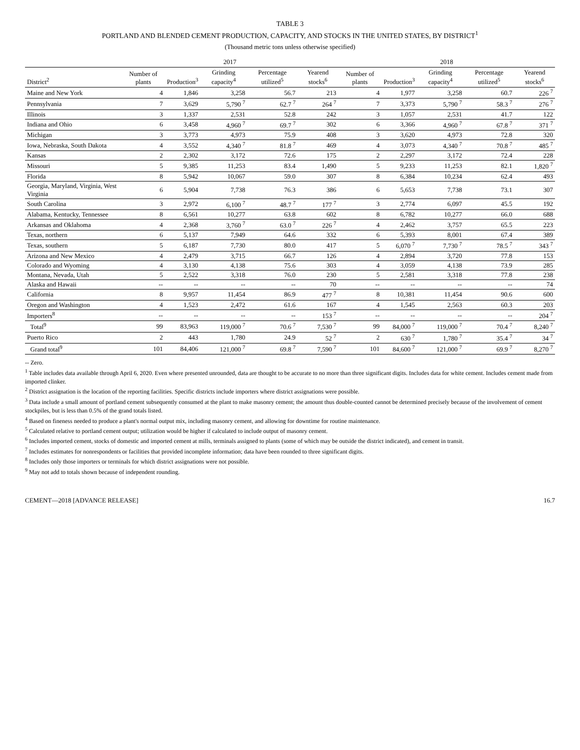TABLE 3
PORTLAND AND BLENDED CEMENT PRODUCTION, CAPACITY, AND STOCKS IN THE UNITED STATES, BY DISTRICT<sup>1</sup>
(Thousand metric tons unless otherwise specified)
| | 2017 | | | | | 2018 | | | | |
| --- | --- | --- | --- | --- | --- | --- | --- | --- | --- | --- |
| District<sup>2</sup> | Number of plants | Production<sup>3</sup> | Grinding capacity<sup>4</sup> | Percentage utilized<sup>5</sup> | Yearend stocks<sup>6</sup> | Number of plants | Production<sup>3</sup> | Grinding capacity<sup>4</sup> | Percentage utilized<sup>5</sup> | Yearend stocks<sup>6</sup> |
| Maine and New York | 4 | 1,846 | 3,258 | 56.7 | 213 | 4 | 1,977 | 3,258 | 60.7 | 226 <sup>7</sup> |
| Pennsylvania | 7 | 3,629 | 5,790 <sup>7</sup> | 62.7 <sup>7</sup> | 264 <sup>7</sup> | 7 | 3,373 | 5,790 <sup>7</sup> | 58.3 <sup>7</sup> | 276 <sup>7</sup> |
| Illinois | 3 | 1,337 | 2,531 | 52.8 | 242 | 3 | 1,057 | 2,531 | 41.7 | 122 |
| Indiana and Ohio | 6 | 3,458 | 4,960 <sup>7</sup> | 69.7 <sup>7</sup> | 302 | 6 | 3,366 | 4,960 <sup>7</sup> | 67.8 <sup>7</sup> | 371 <sup>7</sup> |
| Michigan | 3 | 3,773 | 4,973 | 75.9 | 408 | 3 | 3,620 | 4,973 | 72.8 | 320 |
| Iowa, Nebraska, South Dakota | 4 | 3,552 | 4,340 <sup>7</sup> | 81.8 <sup>7</sup> | 469 | 4 | 3,073 | 4,340 <sup>7</sup> | 70.8 <sup>7</sup> | 485 <sup>7</sup> |
| Kansas | 2 | 2,302 | 3,172 | 72.6 | 175 | 2 | 2,297 | 3,172 | 72.4 | 228 |
| Missouri | 5 | 9,385 | 11,253 | 83.4 | 1,490 | 5 | 9,233 | 11,253 | 82.1 | 1,820 <sup>7</sup> |
| Florida | 8 | 5,942 | 10,067 | 59.0 | 307 | 8 | 6,384 | 10,234 | 62.4 | 493 |
| Georgia, Maryland, Virginia, West Virginia | 6 | 5,904 | 7,738 | 76.3 | 386 | 6 | 5,653 | 7,738 | 73.1 | 307 |
| South Carolina | 3 | 2,972 | 6,100 <sup>7</sup> | 48.7 <sup>7</sup> | 177 <sup>7</sup> | 3 | 2,774 | 6,097 | 45.5 | 192 |
| Alabama, Kentucky, Tennessee | 8 | 6,561 | 10,277 | 63.8 | 602 | 8 | 6,782 | 10,277 | 66.0 | 688 |
| Arkansas and Oklahoma | 4 | 2,368 | 3,760 <sup>7</sup> | 63.0 <sup>7</sup> | 226 <sup>7</sup> | 4 | 2,462 | 3,757 | 65.5 | 223 |
| Texas, northern | 6 | 5,137 | 7,949 | 64.6 | 332 | 6 | 5,393 | 8,001 | 67.4 | 389 |
| Texas, southern | 5 | 6,187 | 7,730 | 80.0 | 417 | 5 | 6,070 <sup>7</sup> | 7,730 <sup>7</sup> | 78.5 <sup>7</sup> | 343 <sup>7</sup> |
| Arizona and New Mexico | 4 | 2,479 | 3,715 | 66.7 | 126 | 4 | 2,894 | 3,720 | 77.8 | 153 |
| Colorado and Wyoming | 4 | 3,130 | 4,138 | 75.6 | 303 | 4 | 3,059 | 4,138 | 73.9 | 285 |
| Montana, Nevada, Utah | 5 | 2,522 | 3,318 | 76.0 | 230 | 5 | 2,581 | 3,318 | 77.8 | 238 |
| Alaska and Hawaii | -- | -- | -- | -- | 70 | -- | -- | -- | -- | 74 |
| California | 8 | 9,957 | 11,454 | 86.9 | 477 <sup>7</sup> | 8 | 10,381 | 11,454 | 90.6 | 600 |
| Oregon and Washington | 4 | 1,523 | 2,472 | 61.6 | 167 | 4 | 1,545 | 2,563 | 60.3 | 203 |
| Importers<sup>8</sup> | -- | -- | -- | -- | 153 <sup>7</sup> | -- | -- | -- | -- | 204 <sup>7</sup> |
| Total<sup>9</sup> | 99 | 83,963 | 119,000 <sup>7</sup> | 70.6 <sup>7</sup> | 7,530 <sup>7</sup> | 99 | 84,000 <sup>7</sup> | 119,000 <sup>7</sup> | 70.4 <sup>7</sup> | 8,240 <sup>7</sup> |
| Puerto Rico | 2 | 443 | 1,780 | 24.9 | 52 <sup>7</sup> | 2 | 630 <sup>7</sup> | 1,780 <sup>7</sup> | 35.4 <sup>7</sup> | 34 <sup>7</sup> |
| Grand total<sup>9</sup> | 101 | 84,406 | 121,000 <sup>7</sup> | 69.8 <sup>7</sup> | 7,590 <sup>7</sup> | 101 | 84,600 <sup>7</sup> | 121,000 <sup>7</sup> | 69.9 <sup>7</sup> | 8,270 <sup>7</sup> |
-- Zero.
<sup>1</sup> Table includes data available through April 6, 2020. Even where presented unrounded, data are thought to be accurate to no more than three significant digits. Includes data for white cement. Includes cement made from imported clinker.
<sup>2</sup> District assignation is the location of the reporting facilities. Specific districts include importers where district assignations were possible.
<sup>3</sup> Data include a small amount of portland cement subsequently consumed at the plant to make masonry cement; the amount thus double-counted cannot be determined precisely because of the involvement of cement stockpiles, but is less than 0.5% of the grand totals listed.
<sup>4</sup> Based on fineness needed to produce a plant's normal output mix, including masonry cement, and allowing for downtime for routine maintenance.
<sup>5</sup> Calculated relative to portland cement output; utilization would be higher if calculated to include output of masonry cement.
<sup>6</sup> Includes imported cement, stocks of domestic and imported cement at mills, terminals assigned to plants (some of which may be outside the district indicated), and cement in transit.
<sup>7</sup> Includes estimates for nonrespondents or facilities that provided incomplete information; data have been rounded to three significant digits.
<sup>8</sup> Includes only those importers or terminals for which district assignations were not possible.
<sup>9</sup> May not add to totals shown because of independent rounding.
CEMENT—2018 [ADVANCE RELEASE] 16.7